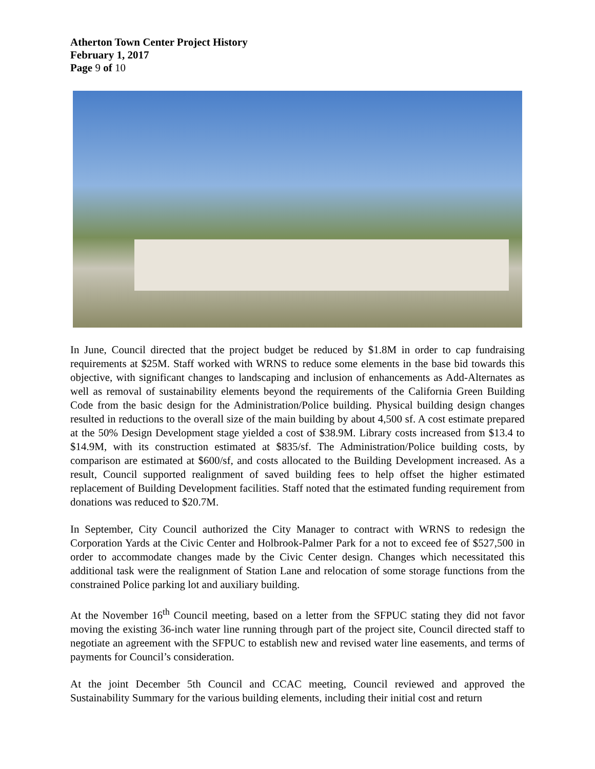Atherton Town Center Project History
February 1, 2017
Page 9 of 10
In June, Council directed that the project budget be reduced by $1.8M in order to cap fundraising requirements at $25M. Staff worked with WRNS to reduce some elements in the base bid towards this objective, with significant changes to landscaping and inclusion of enhancements as Add-Alternates as well as removal of sustainability elements beyond the requirements of the California Green Building Code from the basic design for the Administration/Police building. Physical building design changes resulted in reductions to the overall size of the main building by about 4,500 sf. A cost estimate prepared at the 50% Design Development stage yielded a cost of $38.9M. Library costs increased from $13.4 to $14.9M, with its construction estimated at $835/sf. The Administration/Police building costs, by comparison are estimated at $600/sf, and costs allocated to the Building Development increased. As a result, Council supported realignment of saved building fees to help offset the higher estimated replacement of Building Development facilities. Staff noted that the estimated funding requirement from donations was reduced to $20.7M.
In September, City Council authorized the City Manager to contract with WRNS to redesign the Corporation Yards at the Civic Center and Holbrook-Palmer Park for a not to exceed fee of $527,500 in order to accommodate changes made by the Civic Center design. Changes which necessitated this additional task were the realignment of Station Lane and relocation of some storage functions from the constrained Police parking lot and auxiliary building.
At the November 16<sup>th</sup> Council meeting, based on a letter from the SFPUC stating they did not favor moving the existing 36-inch water line running through part of the project site, Council directed staff to negotiate an agreement with the SFPUC to establish new and revised water line easements, and terms of payments for Council’s consideration.
At the joint December 5th Council and CCAC meeting, Council reviewed and approved the Sustainability Summary for the various building elements, including their initial cost and return